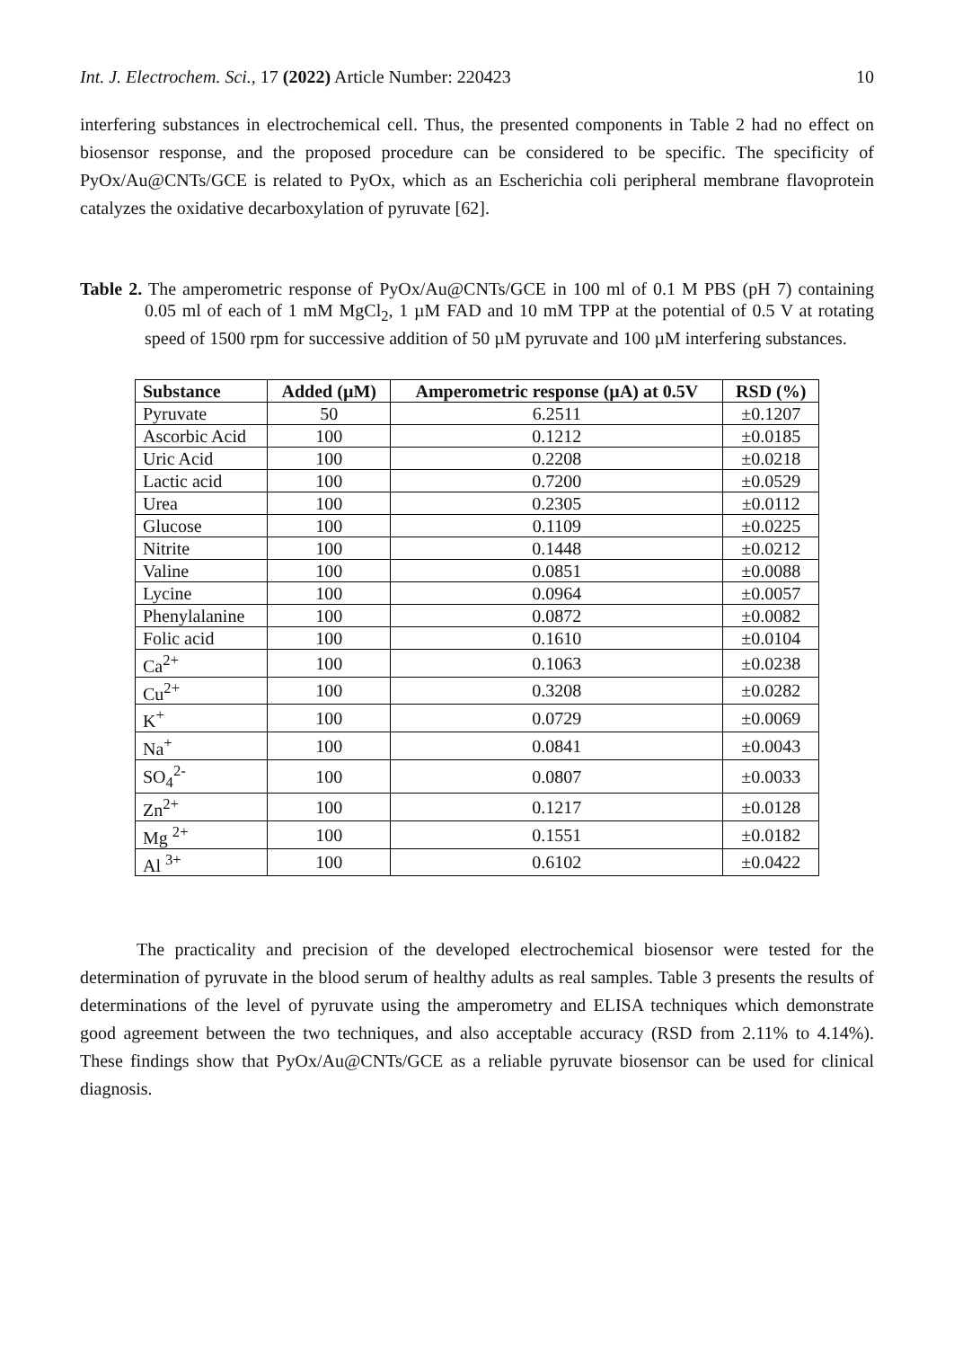Int. J. Electrochem. Sci., 17 (2022) Article Number: 220423 10
interfering substances in electrochemical cell. Thus, the presented components in Table 2 had no effect on biosensor response, and the proposed procedure can be considered to be specific. The specificity of PyOx/Au@CNTs/GCE is related to PyOx, which as an Escherichia coli peripheral membrane flavoprotein catalyzes the oxidative decarboxylation of pyruvate [62].
Table 2. The amperometric response of PyOx/Au@CNTs/GCE in 100 ml of 0.1 M PBS (pH 7) containing 0.05 ml of each of 1 mM MgCl<sub>2</sub>, 1 µM FAD and 10 mM TPP at the potential of 0.5 V at rotating speed of 1500 rpm for successive addition of 50 µM pyruvate and 100 µM interfering substances.
| Substance | Added (µM) | Amperometric response (µA) at 0.5V | RSD (%) |
| --- | --- | --- | --- |
| Pyruvate | 50 | 6.2511 | ±0.1207 |
| Ascorbic Acid | 100 | 0.1212 | ±0.0185 |
| Uric Acid | 100 | 0.2208 | ±0.0218 |
| Lactic acid | 100 | 0.7200 | ±0.0529 |
| Urea | 100 | 0.2305 | ±0.0112 |
| Glucose | 100 | 0.1109 | ±0.0225 |
| Nitrite | 100 | 0.1448 | ±0.0212 |
| Valine | 100 | 0.0851 | ±0.0088 |
| Lycine | 100 | 0.0964 | ±0.0057 |
| Phenylalanine | 100 | 0.0872 | ±0.0082 |
| Folic acid | 100 | 0.1610 | ±0.0104 |
| Ca<sup>2+</sup> | 100 | 0.1063 | ±0.0238 |
| Cu<sup>2+</sup> | 100 | 0.3208 | ±0.0282 |
| K<sup>+</sup> | 100 | 0.0729 | ±0.0069 |
| Na<sup>+</sup> | 100 | 0.0841 | ±0.0043 |
| SO<sub>4</sub><sup>2-</sup> | 100 | 0.0807 | ±0.0033 |
| Zn<sup>2+</sup> | 100 | 0.1217 | ±0.0128 |
| Mg <sup>2+</sup> | 100 | 0.1551 | ±0.0182 |
| Al <sup>3+</sup> | 100 | 0.6102 | ±0.0422 |
The practicality and precision of the developed electrochemical biosensor were tested for the determination of pyruvate in the blood serum of healthy adults as real samples. Table 3 presents the results of determinations of the level of pyruvate using the amperometry and ELISA techniques which demonstrate good agreement between the two techniques, and also acceptable accuracy (RSD from 2.11% to 4.14%). These findings show that PyOx/Au@CNTs/GCE as a reliable pyruvate biosensor can be used for clinical diagnosis.